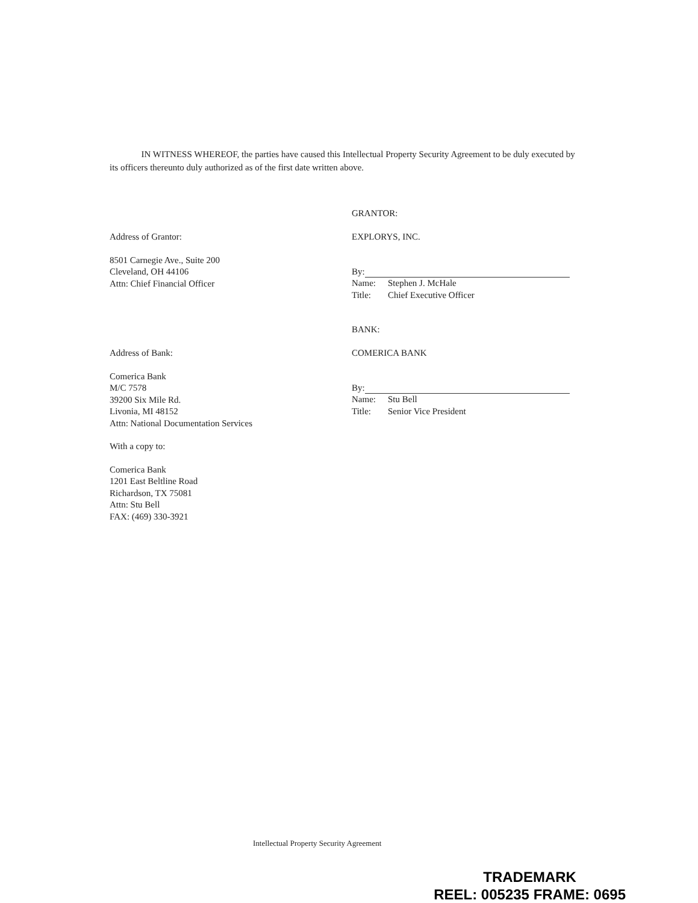IN WITNESS WHEREOF, the parties have caused this Intellectual Property Security Agreement to be duly executed by its officers thereunto duly authorized as of the first date written above.
Address of Grantor:
8501 Carnegie Ave., Suite 200
Cleveland, OH 44106
Attn: Chief Financial Officer
GRANTOR:
EXPLORYS, INC.
By:
Name: Stephen J. McHale
Title: Chief Executive Officer
Address of Bank:
Comerica Bank
M/C 7578
39200 Six Mile Rd.
Livonia, MI 48152
Attn: National Documentation Services
With a copy to:
Comerica Bank
1201 East Beltline Road
Richardson, TX 75081
Attn: Stu Bell
FAX: (469) 330-3921
BANK:
COMERICA BANK
By:
Name: Stu Bell
Title: Senior Vice President
Intellectual Property Security Agreement
TRADEMARK
REEL: 005235 FRAME: 0695